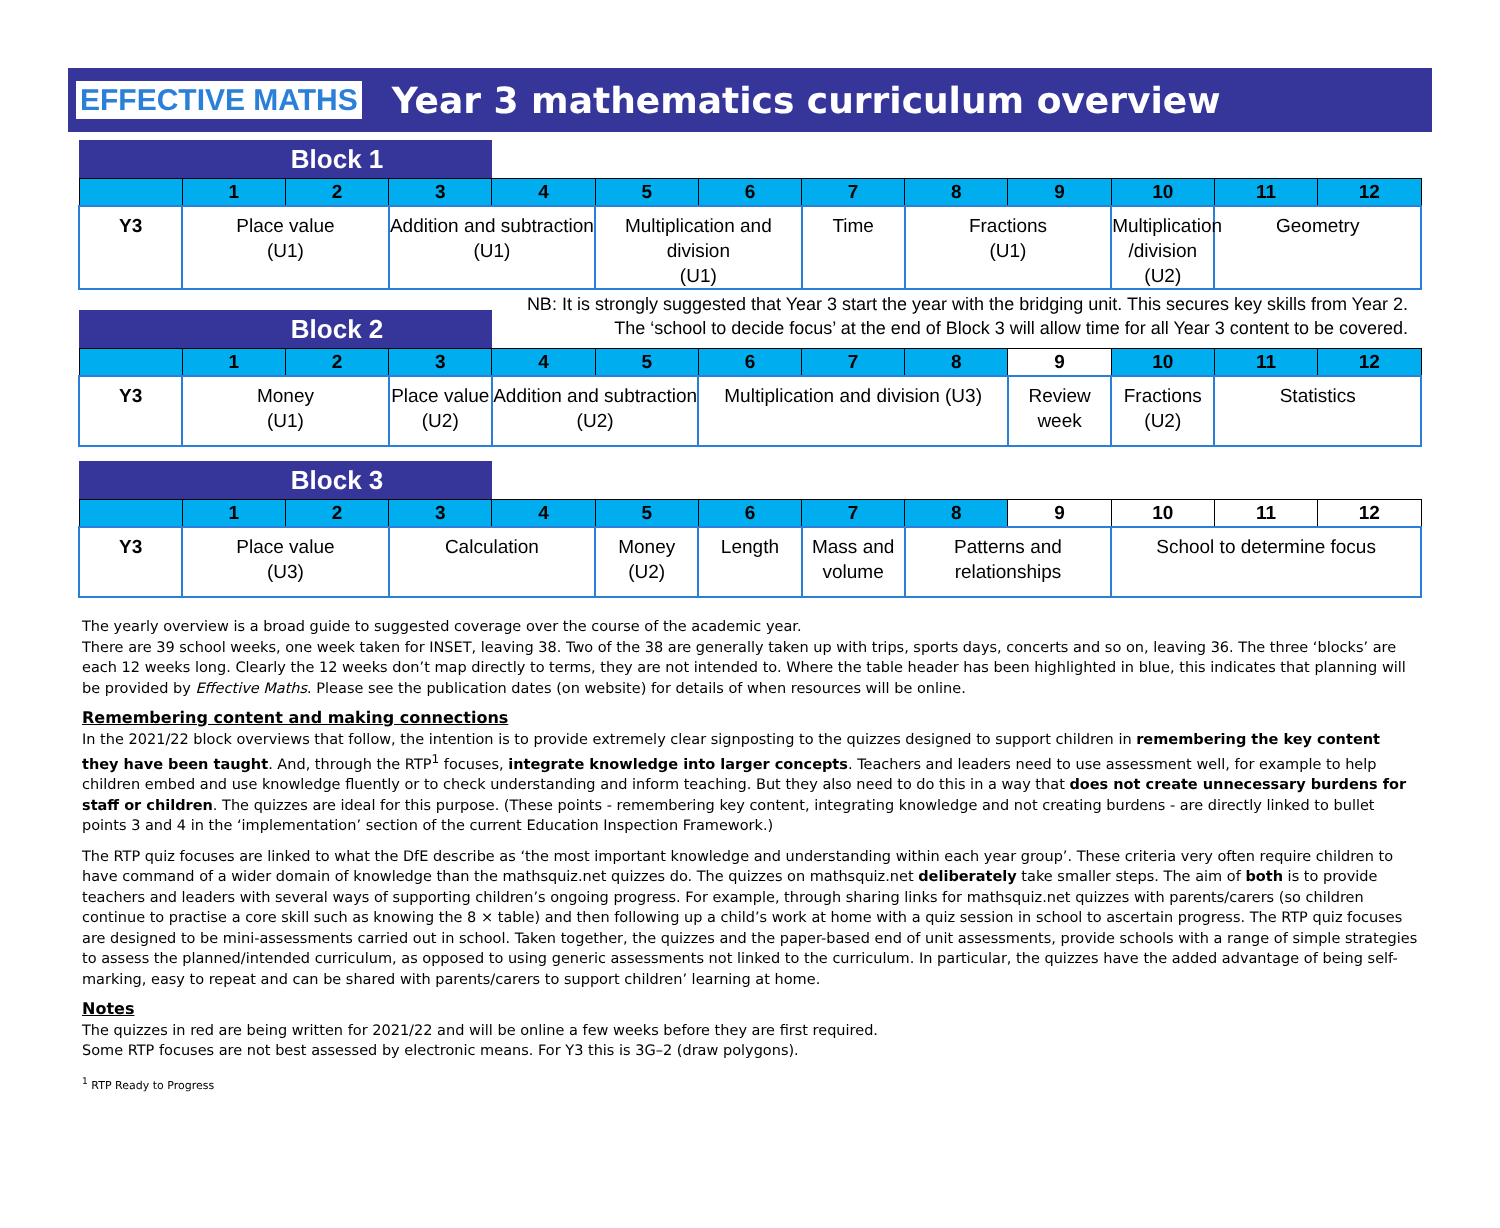EFFECTIVE MATHS Year 3 mathematics curriculum overview
| | Block 1 | | | | | | | | | | | |
| --- | --- | --- | --- | --- | --- | --- | --- | --- | --- | --- | --- | --- |
| | 1 | 2 | 3 | 4 | 5 | 6 | 7 | 8 | 9 | 10 | 11 | 12 |
| Y3 | Place value (U1) | | Addition and subtraction (U1) | | Multiplication and division (U1) | | Time | Fractions (U1) | | Multiplication /division (U2) | Geometry | |
NB: It is strongly suggested that Year 3 start the year with the bridging unit. This secures key skills from Year 2.
The ‘school to decide focus’ at the end of Block 3 will allow time for all Year 3 content to be covered.
| | Block 2 | | | | | | | | | | | |
| --- | --- | --- | --- | --- | --- | --- | --- | --- | --- | --- | --- | --- |
| | 1 | 2 | 3 | 4 | 5 | 6 | 7 | 8 | 9 | 10 | 11 | 12 |
| Y3 | Money (U1) | | Place value (U2) | Addition and subtraction (U2) | | Multiplication and division (U3) | | | Review week | Fractions (U2) | Statistics | |
| | Block 3 | | | | | | | | | | | |
| --- | --- | --- | --- | --- | --- | --- | --- | --- | --- | --- | --- | --- |
| | 1 | 2 | 3 | 4 | 5 | 6 | 7 | 8 | 9 | 10 | 11 | 12 |
| Y3 | Place value (U3) | | Calculation | | Money (U2) | Length | Mass and volume | Patterns and relationships | | School to determine focus | | |
The yearly overview is a broad guide to suggested coverage over the course of the academic year.
There are 39 school weeks, one week taken for INSET, leaving 38. Two of the 38 are generally taken up with trips, sports days, concerts and so on, leaving 36. The three ‘blocks’ are each 12 weeks long. Clearly the 12 weeks don’t map directly to terms, they are not intended to. Where the table header has been highlighted in blue, this indicates that planning will be provided by Effective Maths. Please see the publication dates (on website) for details of when resources will be online.
Remembering content and making connections
In the 2021/22 block overviews that follow, the intention is to provide extremely clear signposting to the quizzes designed to support children in remembering the key content they have been taught. And, through the RTP<sup>1</sup> focuses, integrate knowledge into larger concepts. Teachers and leaders need to use assessment well, for example to help children embed and use knowledge fluently or to check understanding and inform teaching. But they also need to do this in a way that does not create unnecessary burdens for staff or children. The quizzes are ideal for this purpose. (These points - remembering key content, integrating knowledge and not creating burdens - are directly linked to bullet points 3 and 4 in the ‘implementation’ section of the current Education Inspection Framework.)
The RTP quiz focuses are linked to what the DfE describe as ‘the most important knowledge and understanding within each year group’. These criteria very often require children to have command of a wider domain of knowledge than the mathsquiz.net quizzes do. The quizzes on mathsquiz.net deliberately take smaller steps. The aim of both is to provide teachers and leaders with several ways of supporting children’s ongoing progress. For example, through sharing links for mathsquiz.net quizzes with parents/carers (so children continue to practise a core skill such as knowing the 8 × table) and then following up a child’s work at home with a quiz session in school to ascertain progress. The RTP quiz focuses are designed to be mini-assessments carried out in school. Taken together, the quizzes and the paper-based end of unit assessments, provide schools with a range of simple strategies to assess the planned/intended curriculum, as opposed to using generic assessments not linked to the curriculum. In particular, the quizzes have the added advantage of being self-marking, easy to repeat and can be shared with parents/carers to support children’ learning at home.
Notes
The quizzes in red are being written for 2021/22 and will be online a few weeks before they are first required.
Some RTP focuses are not best assessed by electronic means. For Y3 this is 3G–2 (draw polygons).
<sup>1</sup> RTP Ready to Progress